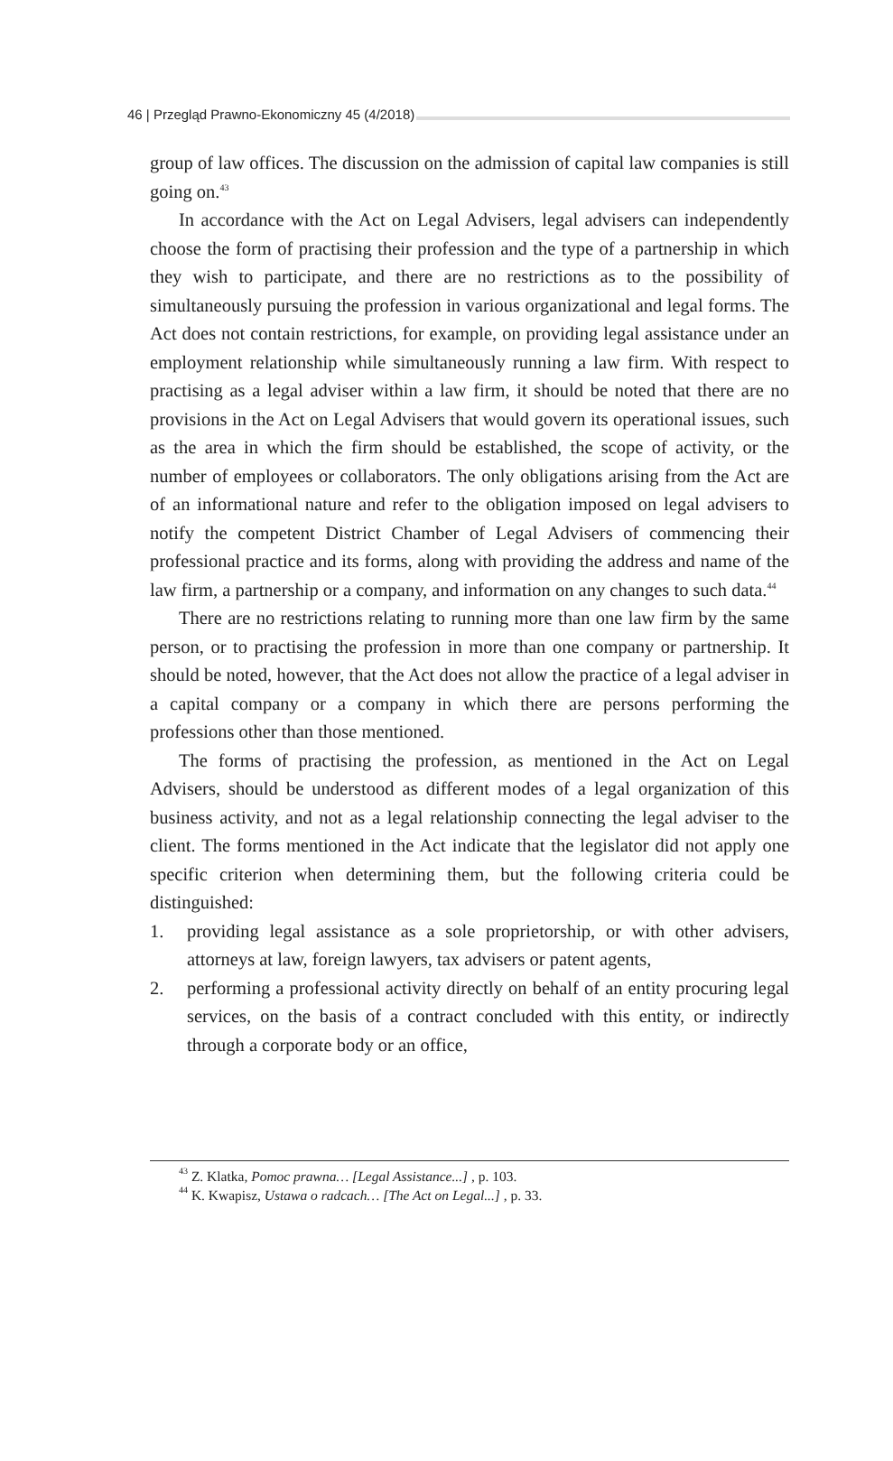46 | Przegląd Prawno-Ekonomiczny 45 (4/2018)
group of law offices. The discussion on the admission of capital law companies is still going on.<sup>43</sup>
In accordance with the Act on Legal Advisers, legal advisers can independently choose the form of practising their profession and the type of a partnership in which they wish to participate, and there are no restrictions as to the possibility of simultaneously pursuing the profession in various organizational and legal forms. The Act does not contain restrictions, for example, on providing legal assistance under an employment relationship while simultaneously running a law firm. With respect to practising as a legal adviser within a law firm, it should be noted that there are no provisions in the Act on Legal Advisers that would govern its operational issues, such as the area in which the firm should be established, the scope of activity, or the number of employees or collaborators. The only obligations arising from the Act are of an informational nature and refer to the obligation imposed on legal advisers to notify the competent District Chamber of Legal Advisers of commencing their professional practice and its forms, along with providing the address and name of the law firm, a partnership or a company, and information on any changes to such data.<sup>44</sup>
There are no restrictions relating to running more than one law firm by the same person, or to practising the profession in more than one company or partnership. It should be noted, however, that the Act does not allow the practice of a legal adviser in a capital company or a company in which there are persons performing the professions other than those mentioned.
The forms of practising the profession, as mentioned in the Act on Legal Advisers, should be understood as different modes of a legal organization of this business activity, and not as a legal relationship connecting the legal adviser to the client. The forms mentioned in the Act indicate that the legislator did not apply one specific criterion when determining them, but the following criteria could be distinguished:
1. providing legal assistance as a sole proprietorship, or with other advisers, attorneys at law, foreign lawyers, tax advisers or patent agents,
2. performing a professional activity directly on behalf of an entity procuring legal services, on the basis of a contract concluded with this entity, or indirectly through a corporate body or an office,
<sup>43</sup> Z. Klatka, Pomoc prawna… [Legal Assistance...] , p. 103.
<sup>44</sup> K. Kwapisz, Ustawa o radcach… [The Act on Legal...] , p. 33.